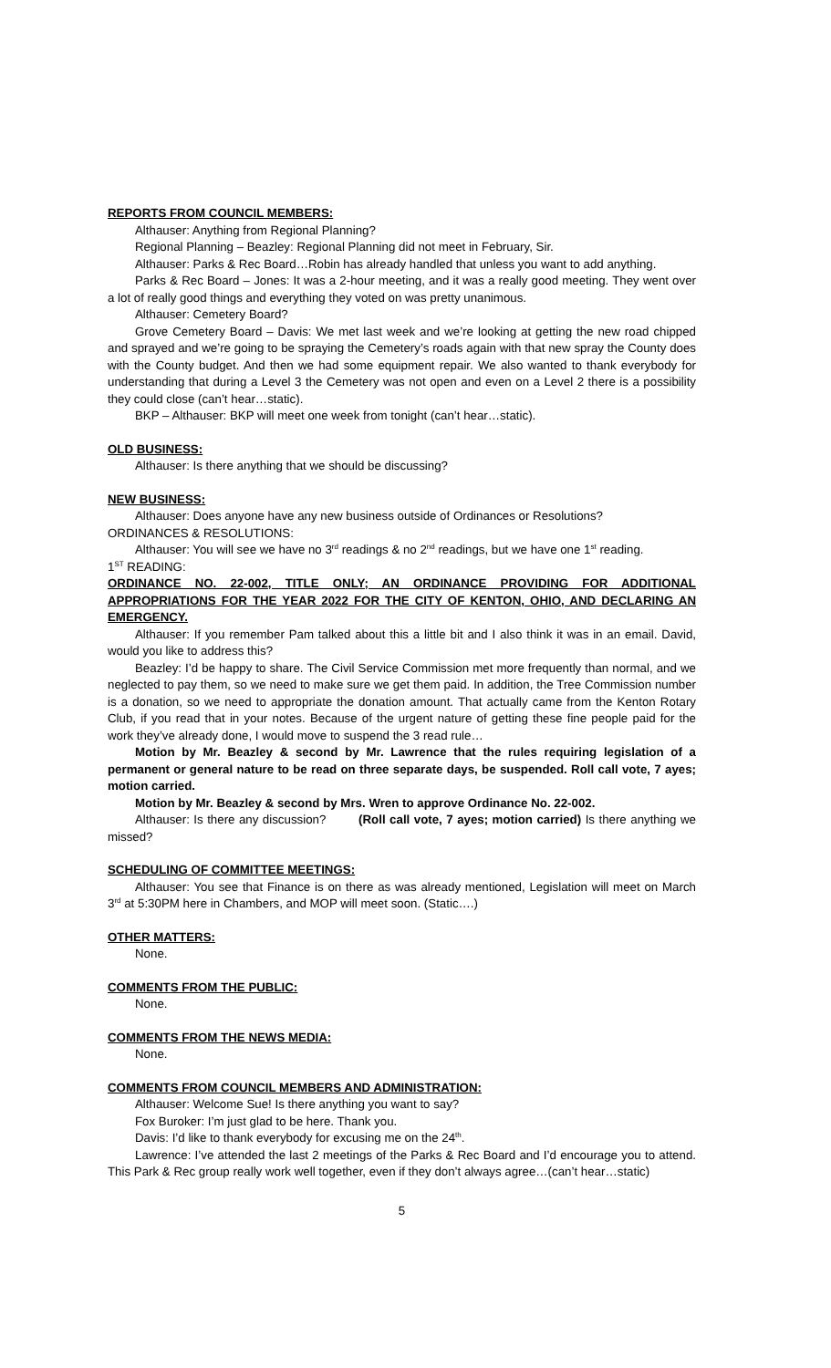REPORTS FROM COUNCIL MEMBERS:
Althauser: Anything from Regional Planning?
Regional Planning – Beazley: Regional Planning did not meet in February, Sir.
Althauser: Parks & Rec Board…Robin has already handled that unless you want to add anything.
Parks & Rec Board – Jones: It was a 2-hour meeting, and it was a really good meeting. They went over a lot of really good things and everything they voted on was pretty unanimous.
Althauser: Cemetery Board?
Grove Cemetery Board – Davis: We met last week and we’re looking at getting the new road chipped and sprayed and we’re going to be spraying the Cemetery’s roads again with that new spray the County does with the County budget. And then we had some equipment repair. We also wanted to thank everybody for understanding that during a Level 3 the Cemetery was not open and even on a Level 2 there is a possibility they could close (can’t hear…static).
BKP – Althauser: BKP will meet one week from tonight (can’t hear…static).
OLD BUSINESS:
Althauser: Is there anything that we should be discussing?
NEW BUSINESS:
Althauser: Does anyone have any new business outside of Ordinances or Resolutions?
ORDINANCES & RESOLUTIONS:
Althauser: You will see we have no 3<sup>rd</sup> readings & no 2<sup>nd</sup> readings, but we have one 1<sup>st</sup> reading.
1<sup>ST</sup> READING:
ORDINANCE NO. 22-002, TITLE ONLY; AN ORDINANCE PROVIDING FOR ADDITIONAL APPROPRIATIONS FOR THE YEAR 2022 FOR THE CITY OF KENTON, OHIO, AND DECLARING AN EMERGENCY.
Althauser: If you remember Pam talked about this a little bit and I also think it was in an email. David, would you like to address this?
Beazley: I’d be happy to share. The Civil Service Commission met more frequently than normal, and we neglected to pay them, so we need to make sure we get them paid. In addition, the Tree Commission number is a donation, so we need to appropriate the donation amount. That actually came from the Kenton Rotary Club, if you read that in your notes. Because of the urgent nature of getting these fine people paid for the work they’ve already done, I would move to suspend the 3 read rule…
Motion by Mr. Beazley & second by Mr. Lawrence that the rules requiring legislation of a permanent or general nature to be read on three separate days, be suspended. Roll call vote, 7 ayes; motion carried.
Motion by Mr. Beazley & second by Mrs. Wren to approve Ordinance No. 22-002.
Althauser: Is there any discussion? (Roll call vote, 7 ayes; motion carried) Is there anything we missed?
SCHEDULING OF COMMITTEE MEETINGS:
Althauser: You see that Finance is on there as was already mentioned, Legislation will meet on March 3<sup>rd</sup> at 5:30PM here in Chambers, and MOP will meet soon. (Static….)
OTHER MATTERS:
None.
COMMENTS FROM THE PUBLIC:
None.
COMMENTS FROM THE NEWS MEDIA:
None.
COMMENTS FROM COUNCIL MEMBERS AND ADMINISTRATION:
Althauser: Welcome Sue! Is there anything you want to say?
Fox Buroker: I’m just glad to be here. Thank you.
Davis: I’d like to thank everybody for excusing me on the 24<sup>th</sup>.
Lawrence: I’ve attended the last 2 meetings of the Parks & Rec Board and I’d encourage you to attend. This Park & Rec group really work well together, even if they don’t always agree…(can’t hear…static)
5